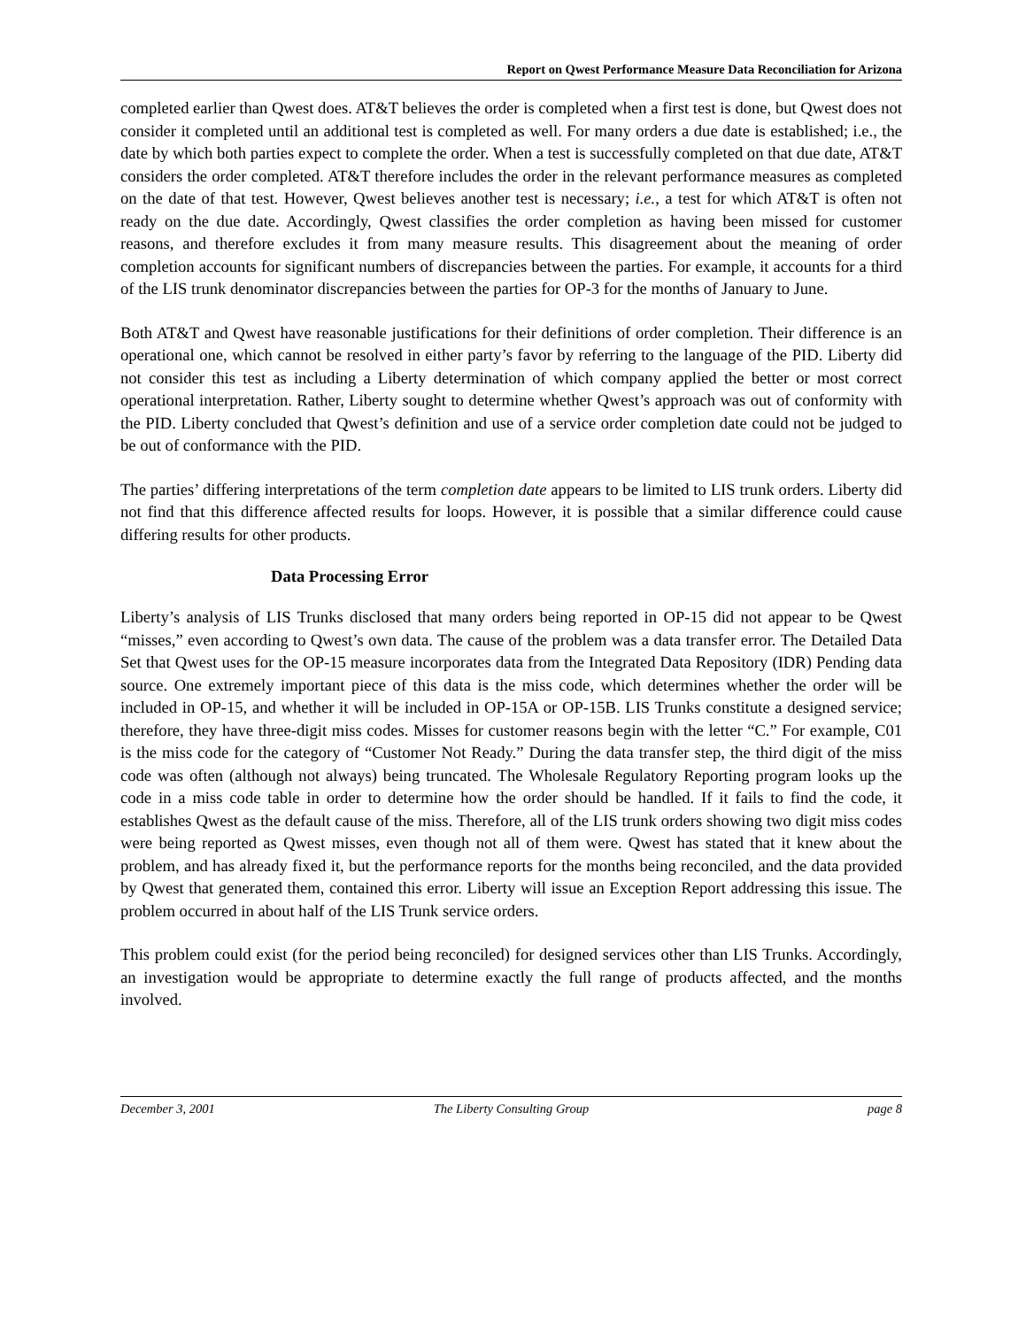Report on Qwest Performance Measure Data Reconciliation for Arizona
completed earlier than Qwest does. AT&T believes the order is completed when a first test is done, but Qwest does not consider it completed until an additional test is completed as well. For many orders a due date is established; i.e., the date by which both parties expect to complete the order. When a test is successfully completed on that due date, AT&T considers the order completed. AT&T therefore includes the order in the relevant performance measures as completed on the date of that test. However, Qwest believes another test is necessary; i.e., a test for which AT&T is often not ready on the due date. Accordingly, Qwest classifies the order completion as having been missed for customer reasons, and therefore excludes it from many measure results. This disagreement about the meaning of order completion accounts for significant numbers of discrepancies between the parties. For example, it accounts for a third of the LIS trunk denominator discrepancies between the parties for OP-3 for the months of January to June.
Both AT&T and Qwest have reasonable justifications for their definitions of order completion. Their difference is an operational one, which cannot be resolved in either party’s favor by referring to the language of the PID. Liberty did not consider this test as including a Liberty determination of which company applied the better or most correct operational interpretation. Rather, Liberty sought to determine whether Qwest’s approach was out of conformity with the PID. Liberty concluded that Qwest’s definition and use of a service order completion date could not be judged to be out of conformance with the PID.
The parties’ differing interpretations of the term completion date appears to be limited to LIS trunk orders. Liberty did not find that this difference affected results for loops. However, it is possible that a similar difference could cause differing results for other products.
Data Processing Error
Liberty’s analysis of LIS Trunks disclosed that many orders being reported in OP-15 did not appear to be Qwest “misses,” even according to Qwest’s own data. The cause of the problem was a data transfer error. The Detailed Data Set that Qwest uses for the OP-15 measure incorporates data from the Integrated Data Repository (IDR) Pending data source. One extremely important piece of this data is the miss code, which determines whether the order will be included in OP-15, and whether it will be included in OP-15A or OP-15B. LIS Trunks constitute a designed service; therefore, they have three-digit miss codes. Misses for customer reasons begin with the letter “C.” For example, C01 is the miss code for the category of “Customer Not Ready.” During the data transfer step, the third digit of the miss code was often (although not always) being truncated. The Wholesale Regulatory Reporting program looks up the code in a miss code table in order to determine how the order should be handled. If it fails to find the code, it establishes Qwest as the default cause of the miss. Therefore, all of the LIS trunk orders showing two digit miss codes were being reported as Qwest misses, even though not all of them were. Qwest has stated that it knew about the problem, and has already fixed it, but the performance reports for the months being reconciled, and the data provided by Qwest that generated them, contained this error. Liberty will issue an Exception Report addressing this issue. The problem occurred in about half of the LIS Trunk service orders.
This problem could exist (for the period being reconciled) for designed services other than LIS Trunks. Accordingly, an investigation would be appropriate to determine exactly the full range of products affected, and the months involved.
December 3, 2001 The Liberty Consulting Group page 8